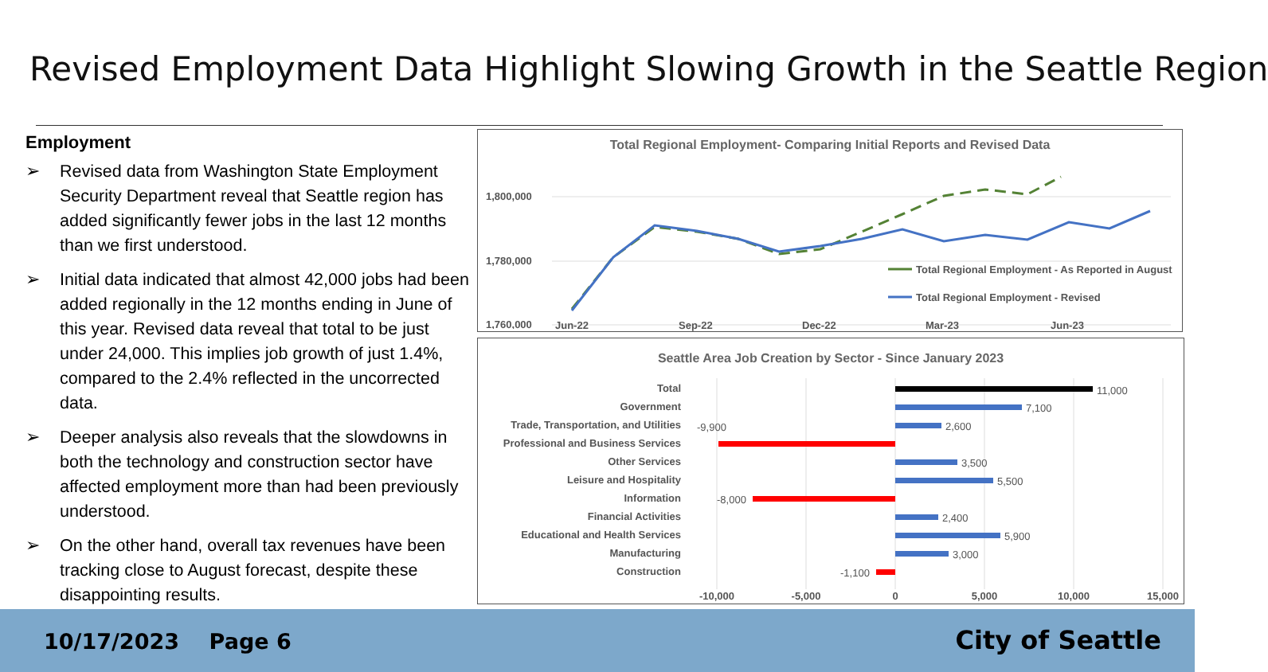Revised Employment Data Highlight Slowing Growth in the Seattle Region
Employment
➢ Revised data from Washington State Employment Security Department reveal that Seattle region has added significantly fewer jobs in the last 12 months than we first understood.
➢ Initial data indicated that almost 42,000 jobs had been added regionally in the 12 months ending in June of this year. Revised data reveal that total to be just under 24,000. This implies job growth of just 1.4%, compared to the 2.4% reflected in the uncorrected data.
➢ Deeper analysis also reveals that the slowdowns in both the technology and construction sector have affected employment more than had been previously understood.
➢ On the other hand, overall tax revenues have been tracking close to August forecast, despite these disappointing results.
Total Regional Employment- Comparing Initial Reports and Revised Data
1,800,000
1,780,000
1,760,000
Total Regional Employment - As Reported in August
Total Regional Employment - Revised
Jun-22 Sep-22 Dec-22 Mar-23 Jun-23
Seattle Area Job Creation by Sector - Since January 2023
Total
Government
Trade, Transportation, and Utilities
Professional and Business Services
Other Services
Leisure and Hospitality
Information
Financial Activities
Educational and Health Services
Manufacturing
Construction
11,000
7,100
2,600
-9,900
3,500
5,500
-8,000
2,400
5,900
3,000
-1,100
-10,000
-5,000
0
5,000
10,000
15,000
10/17/2023 Page 6 City of Seattle